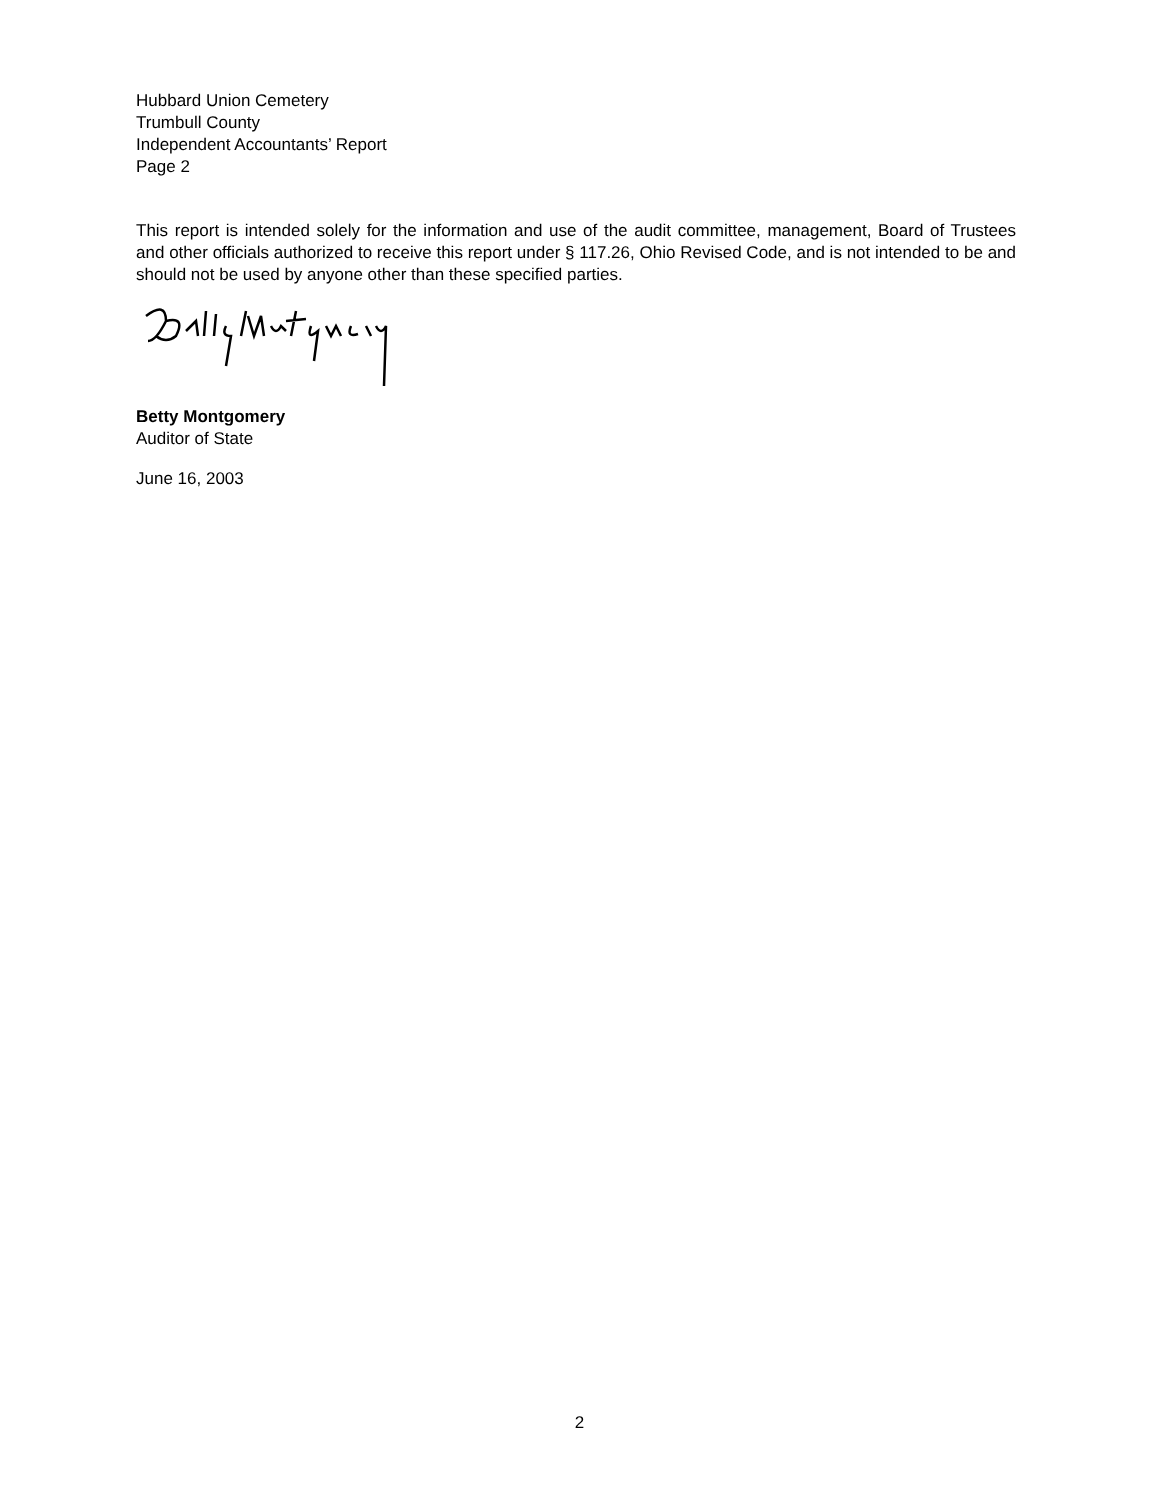Hubbard Union Cemetery
Trumbull County
Independent Accountants’ Report
Page 2
This report is intended solely for the information and use of the audit committee, management, Board of Trustees and other officials authorized to receive this report under § 117.26, Ohio Revised Code, and is not intended to be and should not be used by anyone other than these specified parties.
Betty Montgomery
Auditor of State
June 16, 2003
2